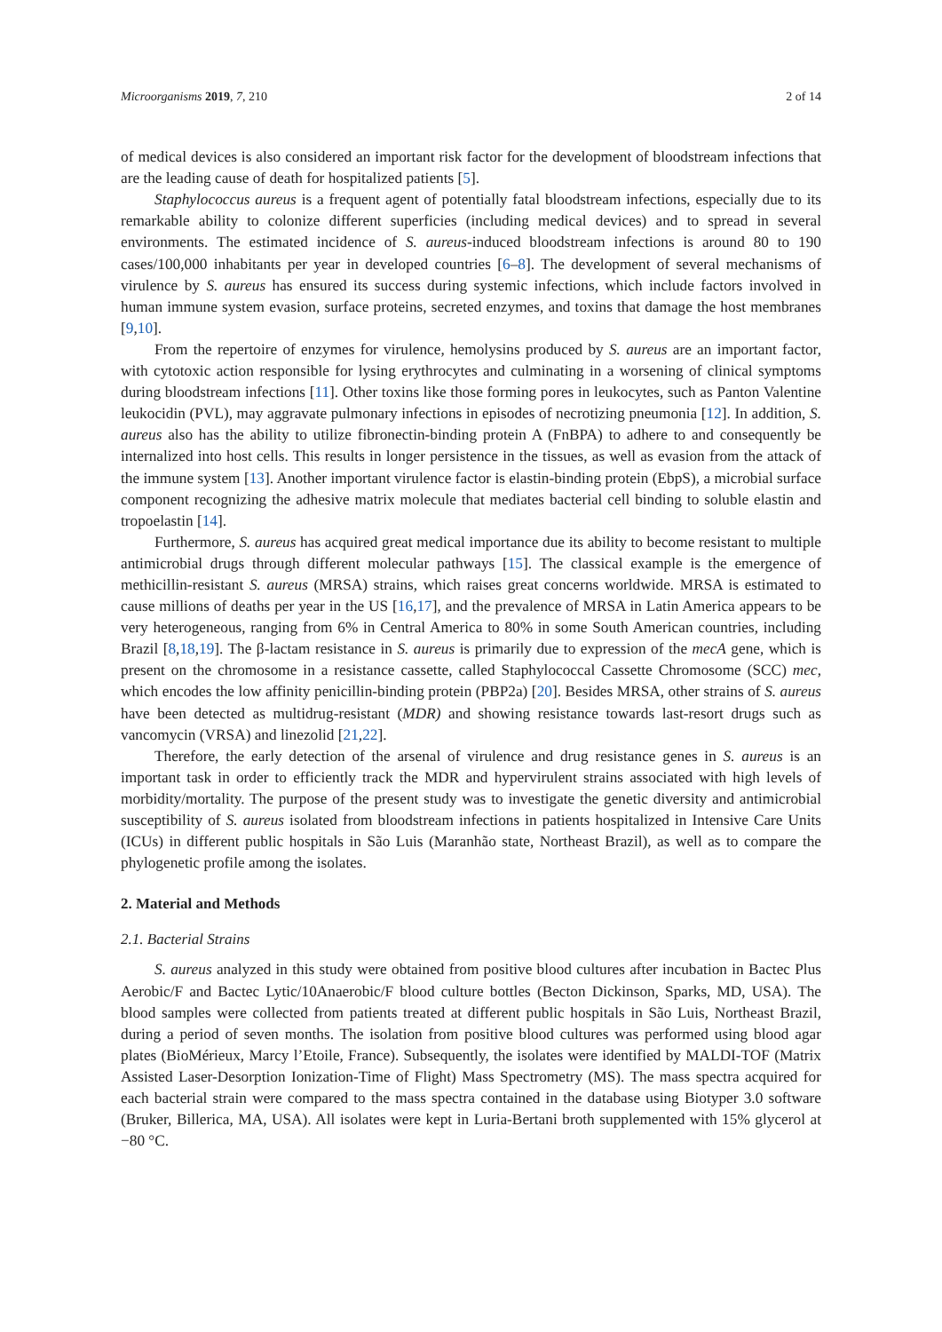Microorganisms 2019, 7, 210 2 of 14
of medical devices is also considered an important risk factor for the development of bloodstream infections that are the leading cause of death for hospitalized patients [5].
Staphylococcus aureus is a frequent agent of potentially fatal bloodstream infections, especially due to its remarkable ability to colonize different superficies (including medical devices) and to spread in several environments. The estimated incidence of S. aureus-induced bloodstream infections is around 80 to 190 cases/100,000 inhabitants per year in developed countries [6–8]. The development of several mechanisms of virulence by S. aureus has ensured its success during systemic infections, which include factors involved in human immune system evasion, surface proteins, secreted enzymes, and toxins that damage the host membranes [9,10].
From the repertoire of enzymes for virulence, hemolysins produced by S. aureus are an important factor, with cytotoxic action responsible for lysing erythrocytes and culminating in a worsening of clinical symptoms during bloodstream infections [11]. Other toxins like those forming pores in leukocytes, such as Panton Valentine leukocidin (PVL), may aggravate pulmonary infections in episodes of necrotizing pneumonia [12]. In addition, S. aureus also has the ability to utilize fibronectin-binding protein A (FnBPA) to adhere to and consequently be internalized into host cells. This results in longer persistence in the tissues, as well as evasion from the attack of the immune system [13]. Another important virulence factor is elastin-binding protein (EbpS), a microbial surface component recognizing the adhesive matrix molecule that mediates bacterial cell binding to soluble elastin and tropoelastin [14].
Furthermore, S. aureus has acquired great medical importance due its ability to become resistant to multiple antimicrobial drugs through different molecular pathways [15]. The classical example is the emergence of methicillin-resistant S. aureus (MRSA) strains, which raises great concerns worldwide. MRSA is estimated to cause millions of deaths per year in the US [16,17], and the prevalence of MRSA in Latin America appears to be very heterogeneous, ranging from 6% in Central America to 80% in some South American countries, including Brazil [8,18,19]. The β-lactam resistance in S. aureus is primarily due to expression of the mecA gene, which is present on the chromosome in a resistance cassette, called Staphylococcal Cassette Chromosome (SCC) mec, which encodes the low affinity penicillin-binding protein (PBP2a) [20]. Besides MRSA, other strains of S. aureus have been detected as multidrug-resistant (MDR) and showing resistance towards last-resort drugs such as vancomycin (VRSA) and linezolid [21,22].
Therefore, the early detection of the arsenal of virulence and drug resistance genes in S. aureus is an important task in order to efficiently track the MDR and hypervirulent strains associated with high levels of morbidity/mortality. The purpose of the present study was to investigate the genetic diversity and antimicrobial susceptibility of S. aureus isolated from bloodstream infections in patients hospitalized in Intensive Care Units (ICUs) in different public hospitals in São Luis (Maranhão state, Northeast Brazil), as well as to compare the phylogenetic profile among the isolates.
2. Material and Methods
2.1. Bacterial Strains
S. aureus analyzed in this study were obtained from positive blood cultures after incubation in Bactec Plus Aerobic/F and Bactec Lytic/10Anaerobic/F blood culture bottles (Becton Dickinson, Sparks, MD, USA). The blood samples were collected from patients treated at different public hospitals in São Luis, Northeast Brazil, during a period of seven months. The isolation from positive blood cultures was performed using blood agar plates (BioMérieux, Marcy l’Etoile, France). Subsequently, the isolates were identified by MALDI-TOF (Matrix Assisted Laser-Desorption Ionization-Time of Flight) Mass Spectrometry (MS). The mass spectra acquired for each bacterial strain were compared to the mass spectra contained in the database using Biotyper 3.0 software (Bruker, Billerica, MA, USA). All isolates were kept in Luria-Bertani broth supplemented with 15% glycerol at −80 °C.